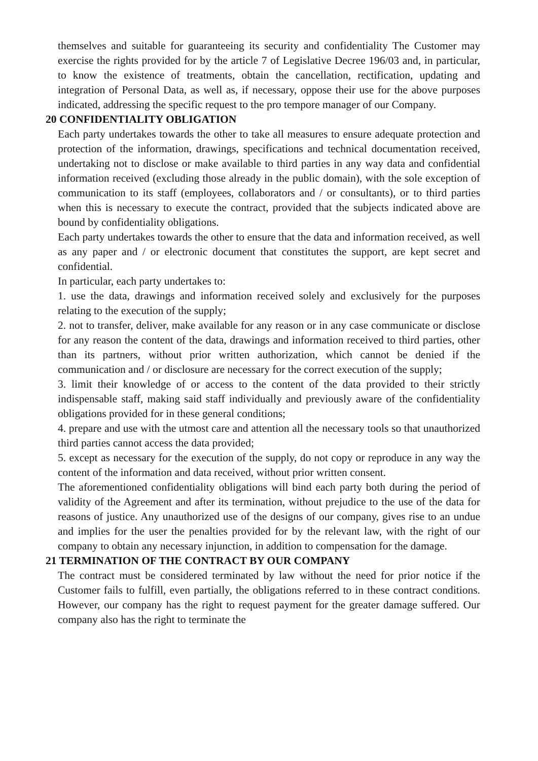themselves and suitable for guaranteeing its security and confidentiality The Customer may exercise the rights provided for by the article 7 of Legislative Decree 196/03 and, in particular, to know the existence of treatments, obtain the cancellation, rectification, updating and integration of Personal Data, as well as, if necessary, oppose their use for the above purposes indicated, addressing the specific request to the pro tempore manager of our Company.
20 CONFIDENTIALITY OBLIGATION
Each party undertakes towards the other to take all measures to ensure adequate protection and protection of the information, drawings, specifications and technical documentation received, undertaking not to disclose or make available to third parties in any way data and confidential information received (excluding those already in the public domain), with the sole exception of communication to its staff (employees, collaborators and / or consultants), or to third parties when this is necessary to execute the contract, provided that the subjects indicated above are bound by confidentiality obligations.
Each party undertakes towards the other to ensure that the data and information received, as well as any paper and / or electronic document that constitutes the support, are kept secret and confidential.
In particular, each party undertakes to:
1. use the data, drawings and information received solely and exclusively for the purposes relating to the execution of the supply;
2. not to transfer, deliver, make available for any reason or in any case communicate or disclose for any reason the content of the data, drawings and information received to third parties, other than its partners, without prior written authorization, which cannot be denied if the communication and / or disclosure are necessary for the correct execution of the supply;
3. limit their knowledge of or access to the content of the data provided to their strictly indispensable staff, making said staff individually and previously aware of the confidentiality obligations provided for in these general conditions;
4. prepare and use with the utmost care and attention all the necessary tools so that unauthorized third parties cannot access the data provided;
5. except as necessary for the execution of the supply, do not copy or reproduce in any way the content of the information and data received, without prior written consent.
The aforementioned confidentiality obligations will bind each party both during the period of validity of the Agreement and after its termination, without prejudice to the use of the data for reasons of justice. Any unauthorized use of the designs of our company, gives rise to an undue and implies for the user the penalties provided for by the relevant law, with the right of our company to obtain any necessary injunction, in addition to compensation for the damage.
21 TERMINATION OF THE CONTRACT BY OUR COMPANY
The contract must be considered terminated by law without the need for prior notice if the Customer fails to fulfill, even partially, the obligations referred to in these contract conditions. However, our company has the right to request payment for the greater damage suffered. Our company also has the right to terminate the